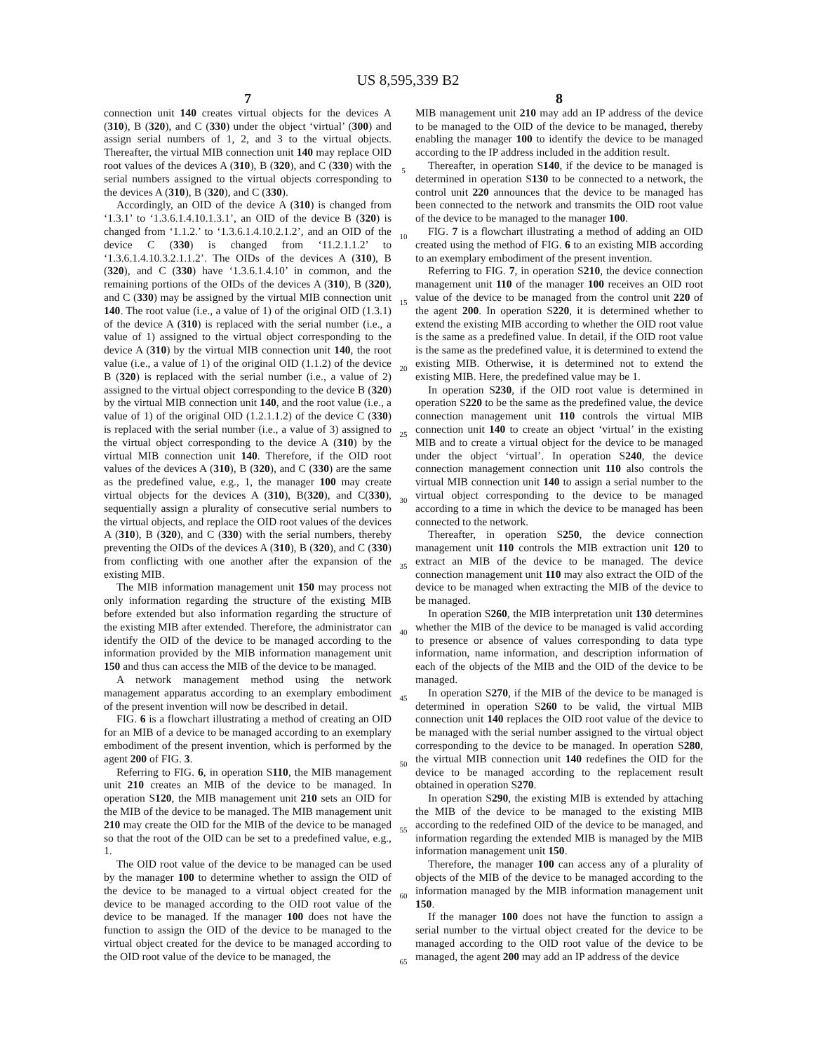US 8,595,339 B2
7
connection unit 140 creates virtual objects for the devices A (310), B (320), and C (330) under the object ‘virtual’ (300) and assign serial numbers of 1, 2, and 3 to the virtual objects. Thereafter, the virtual MIB connection unit 140 may replace OID root values of the devices A (310), B (320), and C (330) with the serial numbers assigned to the virtual objects corresponding to the devices A (310), B (320), and C (330).
Accordingly, an OID of the device A (310) is changed from ‘1.3.1’ to ‘1.3.6.1.4.10.1.3.1’, an OID of the device B (320) is changed from ‘1.1.2.’ to ‘1.3.6.1.4.10.2.1.2’, and an OID of the device C (330) is changed from ‘11.2.1.1.2’ to ‘1.3.6.1.4.10.3.2.1.1.2’. The OIDs of the devices A (310), B (320), and C (330) have ‘1.3.6.1.4.10’ in common, and the remaining portions of the OIDs of the devices A (310), B (320), and C (330) may be assigned by the virtual MIB connection unit 140. The root value (i.e., a value of 1) of the original OID (1.3.1) of the device A (310) is replaced with the serial number (i.e., a value of 1) assigned to the virtual object corresponding to the device A (310) by the virtual MIB connection unit 140, the root value (i.e., a value of 1) of the original OID (1.1.2) of the device B (320) is replaced with the serial number (i.e., a value of 2) assigned to the virtual object corresponding to the device B (320) by the virtual MIB connection unit 140, and the root value (i.e., a value of 1) of the original OID (1.2.1.1.2) of the device C (330) is replaced with the serial number (i.e., a value of 3) assigned to the virtual object corresponding to the device A (310) by the virtual MIB connection unit 140. Therefore, if the OID root values of the devices A (310), B (320), and C (330) are the same as the predefined value, e.g., 1, the manager 100 may create virtual objects for the devices A (310), B(320), and C(330), sequentially assign a plurality of consecutive serial numbers to the virtual objects, and replace the OID root values of the devices A (310), B (320), and C (330) with the serial numbers, thereby preventing the OIDs of the devices A (310), B (320), and C (330) from conflicting with one another after the expansion of the existing MIB.
The MIB information management unit 150 may process not only information regarding the structure of the existing MIB before extended but also information regarding the structure of the existing MIB after extended. Therefore, the administrator can identify the OID of the device to be managed according to the information provided by the MIB information management unit 150 and thus can access the MIB of the device to be managed.
A network management method using the network management apparatus according to an exemplary embodiment of the present invention will now be described in detail.
FIG. 6 is a flowchart illustrating a method of creating an OID for an MIB of a device to be managed according to an exemplary embodiment of the present invention, which is performed by the agent 200 of FIG. 3.
Referring to FIG. 6, in operation S110, the MIB management unit 210 creates an MIB of the device to be managed. In operation S120, the MIB management unit 210 sets an OID for the MIB of the device to be managed. The MIB management unit 210 may create the OID for the MIB of the device to be managed so that the root of the OID can be set to a predefined value, e.g., 1.
The OID root value of the device to be managed can be used by the manager 100 to determine whether to assign the OID of the device to be managed to a virtual object created for the device to be managed according to the OID root value of the device to be managed. If the manager 100 does not have the function to assign the OID of the device to be managed to the virtual object created for the device to be managed according to the OID root value of the device to be managed, the
5 10 15 20 25 30 35 40 45 50 55 60 65
8
MIB management unit 210 may add an IP address of the device to be managed to the OID of the device to be managed, thereby enabling the manager 100 to identify the device to be managed according to the IP address included in the addition result.
Thereafter, in operation S140, if the device to be managed is determined in operation S130 to be connected to a network, the control unit 220 announces that the device to be managed has been connected to the network and transmits the OID root value of the device to be managed to the manager 100.
FIG. 7 is a flowchart illustrating a method of adding an OID created using the method of FIG. 6 to an existing MIB according to an exemplary embodiment of the present invention.
Referring to FIG. 7, in operation S210, the device connection management unit 110 of the manager 100 receives an OID root value of the device to be managed from the control unit 220 of the agent 200. In operation S220, it is determined whether to extend the existing MIB according to whether the OID root value is the same as a predefined value. In detail, if the OID root value is the same as the predefined value, it is determined to extend the existing MIB. Otherwise, it is determined not to extend the existing MIB. Here, the predefined value may be 1.
In operation S230, if the OID root value is determined in operation S220 to be the same as the predefined value, the device connection management unit 110 controls the virtual MIB connection unit 140 to create an object ‘virtual’ in the existing MIB and to create a virtual object for the device to be managed under the object ‘virtual’. In operation S240, the device connection management connection unit 110 also controls the virtual MIB connection unit 140 to assign a serial number to the virtual object corresponding to the device to be managed according to a time in which the device to be managed has been connected to the network.
Thereafter, in operation S250, the device connection management unit 110 controls the MIB extraction unit 120 to extract an MIB of the device to be managed. The device connection management unit 110 may also extract the OID of the device to be managed when extracting the MIB of the device to be managed.
In operation S260, the MIB interpretation unit 130 determines whether the MIB of the device to be managed is valid according to presence or absence of values corresponding to data type information, name information, and description information of each of the objects of the MIB and the OID of the device to be managed.
In operation S270, if the MIB of the device to be managed is determined in operation S260 to be valid, the virtual MIB connection unit 140 replaces the OID root value of the device to be managed with the serial number assigned to the virtual object corresponding to the device to be managed. In operation S280, the virtual MIB connection unit 140 redefines the OID for the device to be managed according to the replacement result obtained in operation S270.
In operation S290, the existing MIB is extended by attaching the MIB of the device to be managed to the existing MIB according to the redefined OID of the device to be managed, and information regarding the extended MIB is managed by the MIB information management unit 150.
Therefore, the manager 100 can access any of a plurality of objects of the MIB of the device to be managed according to the information managed by the MIB information management unit 150.
If the manager 100 does not have the function to assign a serial number to the virtual object created for the device to be managed according to the OID root value of the device to be managed, the agent 200 may add an IP address of the device